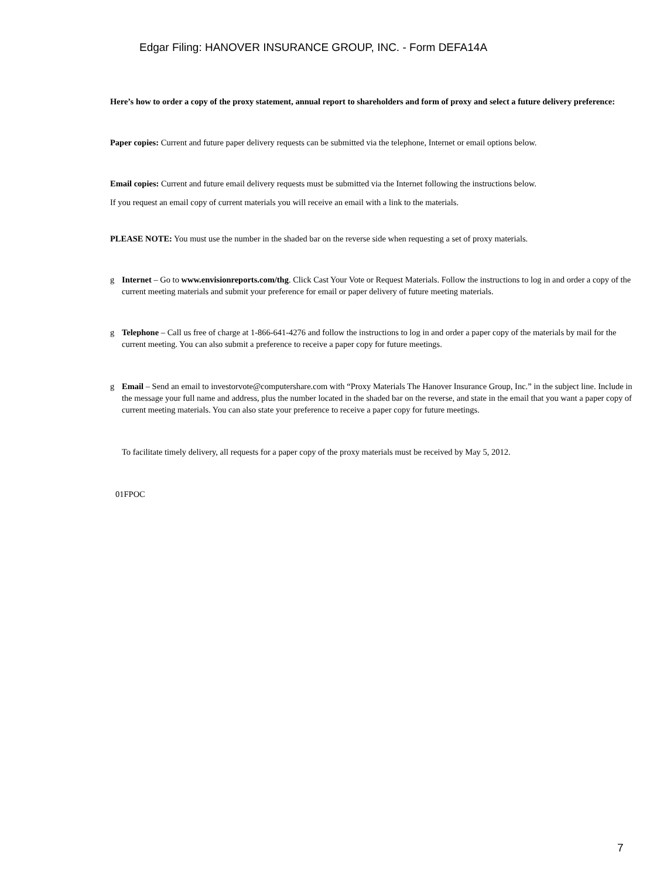Edgar Filing: HANOVER INSURANCE GROUP, INC. - Form DEFA14A
Here’s how to order a copy of the proxy statement, annual report to shareholders and form of proxy and select a future delivery preference:
Paper copies: Current and future paper delivery requests can be submitted via the telephone, Internet or email options below.
Email copies: Current and future email delivery requests must be submitted via the Internet following the instructions below.
If you request an email copy of current materials you will receive an email with a link to the materials.
PLEASE NOTE: You must use the number in the shaded bar on the reverse side when requesting a set of proxy materials.
g Internet – Go to www.envisionreports.com/thg. Click Cast Your Vote or Request Materials. Follow the instructions to log in and order a copy of the current meeting materials and submit your preference for email or paper delivery of future meeting materials.
g Telephone – Call us free of charge at 1-866-641-4276 and follow the instructions to log in and order a paper copy of the materials by mail for the current meeting. You can also submit a preference to receive a paper copy for future meetings.
g Email – Send an email to investorvote@computershare.com with “Proxy Materials The Hanover Insurance Group, Inc.” in the subject line. Include in the message your full name and address, plus the number located in the shaded bar on the reverse, and state in the email that you want a paper copy of current meeting materials. You can also state your preference to receive a paper copy for future meetings.
To facilitate timely delivery, all requests for a paper copy of the proxy materials must be received by May 5, 2012.
01FPOC
7